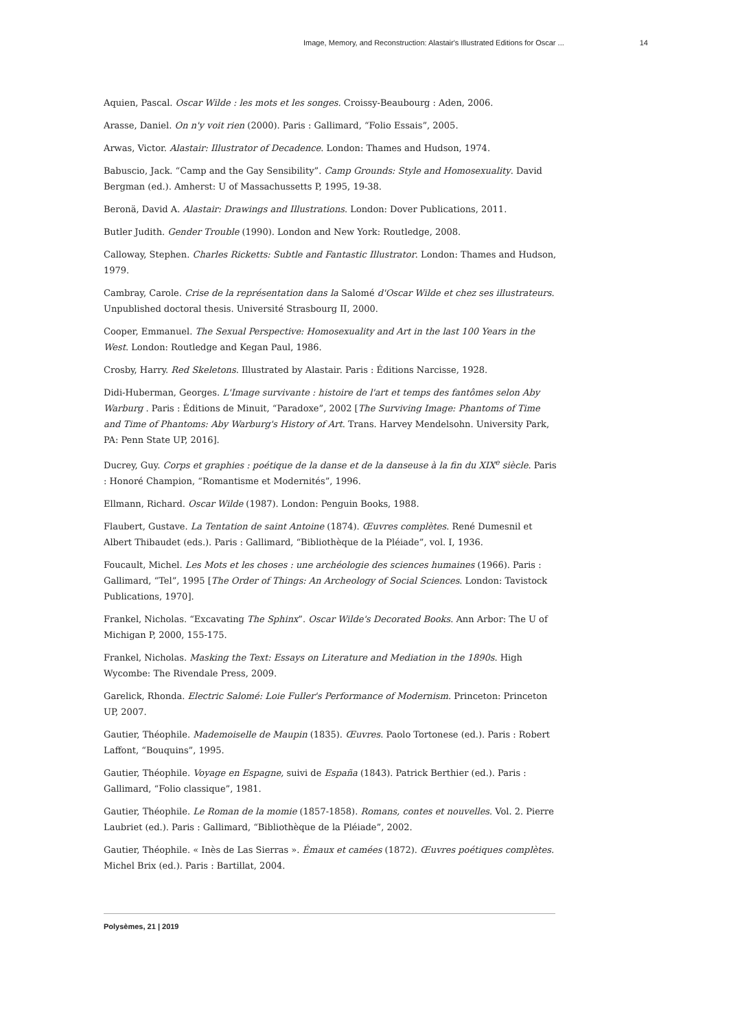Image, Memory, and Reconstruction: Alastair's Illustrated Editions for Oscar ... 14
Aquien, Pascal. Oscar Wilde : les mots et les songes. Croissy-Beaubourg : Aden, 2006.
Arasse, Daniel. On n'y voit rien (2000). Paris : Gallimard, “Folio Essais”, 2005.
Arwas, Victor. Alastair: Illustrator of Decadence. London: Thames and Hudson, 1974.
Babuscio, Jack. “Camp and the Gay Sensibility”. Camp Grounds: Style and Homosexuality. David Bergman (ed.). Amherst: U of Massachussetts P, 1995, 19-38.
Beronä, David A. Alastair: Drawings and Illustrations. London: Dover Publications, 2011.
Butler Judith. Gender Trouble (1990). London and New York: Routledge, 2008.
Calloway, Stephen. Charles Ricketts: Subtle and Fantastic Illustrator. London: Thames and Hudson, 1979.
Cambray, Carole. Crise de la représentation dans la Salomé d'Oscar Wilde et chez ses illustrateurs. Unpublished doctoral thesis. Université Strasbourg II, 2000.
Cooper, Emmanuel. The Sexual Perspective: Homosexuality and Art in the last 100 Years in the West. London: Routledge and Kegan Paul, 1986.
Crosby, Harry. Red Skeletons. Illustrated by Alastair. Paris : Éditions Narcisse, 1928.
Didi-Huberman, Georges. L'Image survivante : histoire de l'art et temps des fantômes selon Aby Warburg . Paris : Éditions de Minuit, “Paradoxe”, 2002 [The Surviving Image: Phantoms of Time and Time of Phantoms: Aby Warburg's History of Art. Trans. Harvey Mendelsohn. University Park, PA: Penn State UP, 2016].
Ducrey, Guy. Corps et graphies : poétique de la danse et de la danseuse à la fin du XIX<sup>e</sup> siècle. Paris : Honoré Champion, “Romantisme et Modernités”, 1996.
Ellmann, Richard. Oscar Wilde (1987). London: Penguin Books, 1988.
Flaubert, Gustave. La Tentation de saint Antoine (1874). Œuvres complètes. René Dumesnil et Albert Thibaudet (eds.). Paris : Gallimard, “Bibliothèque de la Pléiade”, vol. I, 1936.
Foucault, Michel. Les Mots et les choses : une archéologie des sciences humaines (1966). Paris : Gallimard, “Tel”, 1995 [The Order of Things: An Archeology of Social Sciences. London: Tavistock Publications, 1970].
Frankel, Nicholas. “Excavating The Sphinx”. Oscar Wilde's Decorated Books. Ann Arbor: The U of Michigan P, 2000, 155-175.
Frankel, Nicholas. Masking the Text: Essays on Literature and Mediation in the 1890s. High Wycombe: The Rivendale Press, 2009.
Garelick, Rhonda. Electric Salomé: Loie Fuller's Performance of Modernism. Princeton: Princeton UP, 2007.
Gautier, Théophile. Mademoiselle de Maupin (1835). Œuvres. Paolo Tortonese (ed.). Paris : Robert Laffont, “Bouquins”, 1995.
Gautier, Théophile. Voyage en Espagne, suivi de España (1843). Patrick Berthier (ed.). Paris : Gallimard, “Folio classique”, 1981.
Gautier, Théophile. Le Roman de la momie (1857-1858). Romans, contes et nouvelles. Vol. 2. Pierre Laubriet (ed.). Paris : Gallimard, “Bibliothèque de la Pléiade”, 2002.
Gautier, Théophile. « Inès de Las Sierras ». Émaux et camées (1872). Œuvres poétiques complètes. Michel Brix (ed.). Paris : Bartillat, 2004.
Polysèmes, 21 | 2019